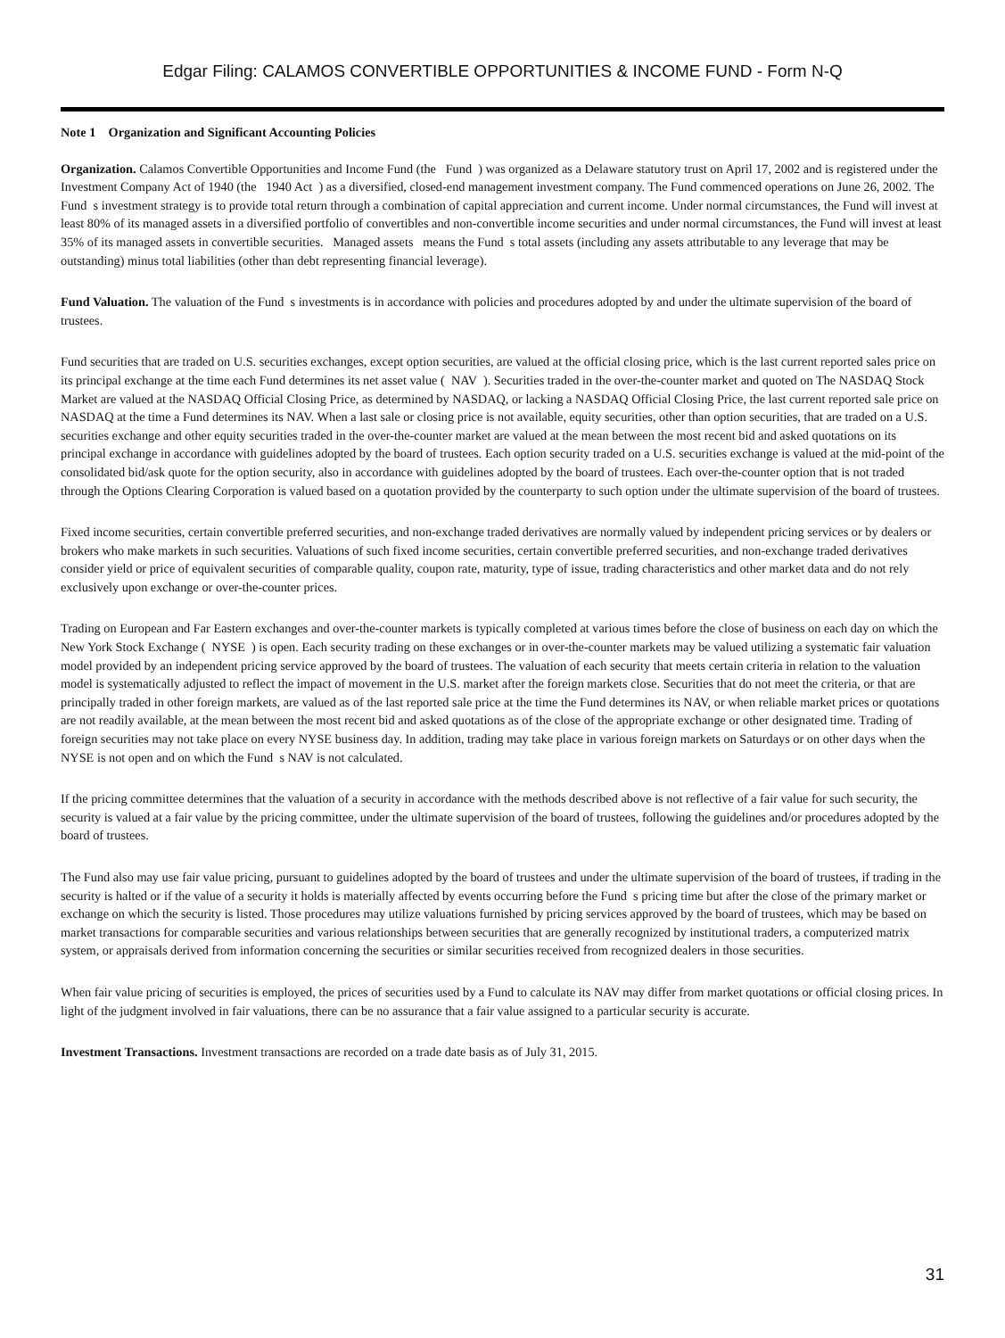Edgar Filing: CALAMOS CONVERTIBLE OPPORTUNITIES & INCOME FUND - Form N-Q
Note 1 Organization and Significant Accounting Policies
Organization. Calamos Convertible Opportunities and Income Fund (the Fund ) was organized as a Delaware statutory trust on April 17, 2002 and is registered under the Investment Company Act of 1940 (the 1940 Act ) as a diversified, closed-end management investment company. The Fund commenced operations on June 26, 2002. The Fund s investment strategy is to provide total return through a combination of capital appreciation and current income. Under normal circumstances, the Fund will invest at least 80% of its managed assets in a diversified portfolio of convertibles and non-convertible income securities and under normal circumstances, the Fund will invest at least 35% of its managed assets in convertible securities. Managed assets means the Fund s total assets (including any assets attributable to any leverage that may be outstanding) minus total liabilities (other than debt representing financial leverage).
Fund Valuation. The valuation of the Fund s investments is in accordance with policies and procedures adopted by and under the ultimate supervision of the board of trustees.
Fund securities that are traded on U.S. securities exchanges, except option securities, are valued at the official closing price, which is the last current reported sales price on its principal exchange at the time each Fund determines its net asset value ( NAV ). Securities traded in the over-the-counter market and quoted on The NASDAQ Stock Market are valued at the NASDAQ Official Closing Price, as determined by NASDAQ, or lacking a NASDAQ Official Closing Price, the last current reported sale price on NASDAQ at the time a Fund determines its NAV. When a last sale or closing price is not available, equity securities, other than option securities, that are traded on a U.S. securities exchange and other equity securities traded in the over-the-counter market are valued at the mean between the most recent bid and asked quotations on its principal exchange in accordance with guidelines adopted by the board of trustees. Each option security traded on a U.S. securities exchange is valued at the mid-point of the consolidated bid/ask quote for the option security, also in accordance with guidelines adopted by the board of trustees. Each over-the-counter option that is not traded through the Options Clearing Corporation is valued based on a quotation provided by the counterparty to such option under the ultimate supervision of the board of trustees.
Fixed income securities, certain convertible preferred securities, and non-exchange traded derivatives are normally valued by independent pricing services or by dealers or brokers who make markets in such securities. Valuations of such fixed income securities, certain convertible preferred securities, and non-exchange traded derivatives consider yield or price of equivalent securities of comparable quality, coupon rate, maturity, type of issue, trading characteristics and other market data and do not rely exclusively upon exchange or over-the-counter prices.
Trading on European and Far Eastern exchanges and over-the-counter markets is typically completed at various times before the close of business on each day on which the New York Stock Exchange ( NYSE ) is open. Each security trading on these exchanges or in over-the-counter markets may be valued utilizing a systematic fair valuation model provided by an independent pricing service approved by the board of trustees. The valuation of each security that meets certain criteria in relation to the valuation model is systematically adjusted to reflect the impact of movement in the U.S. market after the foreign markets close. Securities that do not meet the criteria, or that are principally traded in other foreign markets, are valued as of the last reported sale price at the time the Fund determines its NAV, or when reliable market prices or quotations are not readily available, at the mean between the most recent bid and asked quotations as of the close of the appropriate exchange or other designated time. Trading of foreign securities may not take place on every NYSE business day. In addition, trading may take place in various foreign markets on Saturdays or on other days when the NYSE is not open and on which the Fund s NAV is not calculated.
If the pricing committee determines that the valuation of a security in accordance with the methods described above is not reflective of a fair value for such security, the security is valued at a fair value by the pricing committee, under the ultimate supervision of the board of trustees, following the guidelines and/or procedures adopted by the board of trustees.
The Fund also may use fair value pricing, pursuant to guidelines adopted by the board of trustees and under the ultimate supervision of the board of trustees, if trading in the security is halted or if the value of a security it holds is materially affected by events occurring before the Fund s pricing time but after the close of the primary market or exchange on which the security is listed. Those procedures may utilize valuations furnished by pricing services approved by the board of trustees, which may be based on market transactions for comparable securities and various relationships between securities that are generally recognized by institutional traders, a computerized matrix system, or appraisals derived from information concerning the securities or similar securities received from recognized dealers in those securities.
When fair value pricing of securities is employed, the prices of securities used by a Fund to calculate its NAV may differ from market quotations or official closing prices. In light of the judgment involved in fair valuations, there can be no assurance that a fair value assigned to a particular security is accurate.
Investment Transactions. Investment transactions are recorded on a trade date basis as of July 31, 2015.
31